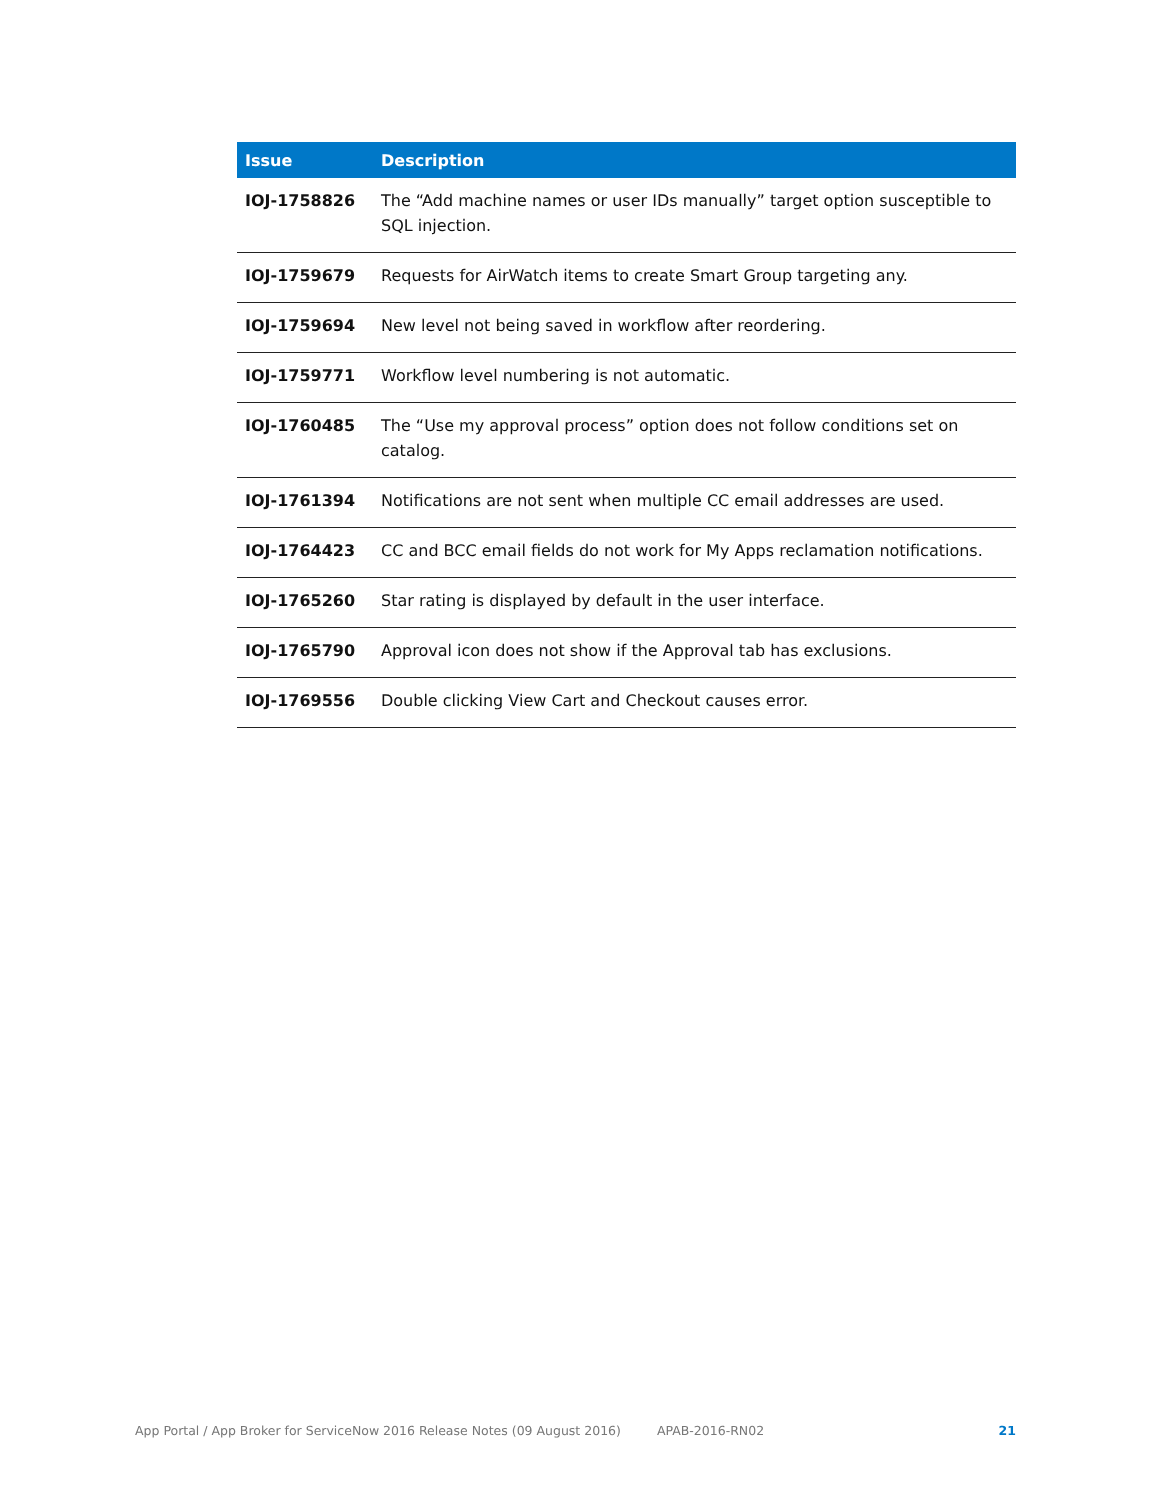| Issue | Description |
| --- | --- |
| IOJ-1758826 | The “Add machine names or user IDs manually” target option susceptible to SQL injection. |
| IOJ-1759679 | Requests for AirWatch items to create Smart Group targeting any. |
| IOJ-1759694 | New level not being saved in workflow after reordering. |
| IOJ-1759771 | Workflow level numbering is not automatic. |
| IOJ-1760485 | The “Use my approval process” option does not follow conditions set on catalog. |
| IOJ-1761394 | Notifications are not sent when multiple CC email addresses are used. |
| IOJ-1764423 | CC and BCC email fields do not work for My Apps reclamation notifications. |
| IOJ-1765260 | Star rating is displayed by default in the user interface. |
| IOJ-1765790 | Approval icon does not show if the Approval tab has exclusions. |
| IOJ-1769556 | Double clicking View Cart and Checkout causes error. |
App Portal / App Broker for ServiceNow 2016 Release Notes (09 August 2016) APAB-2016-RN02 21